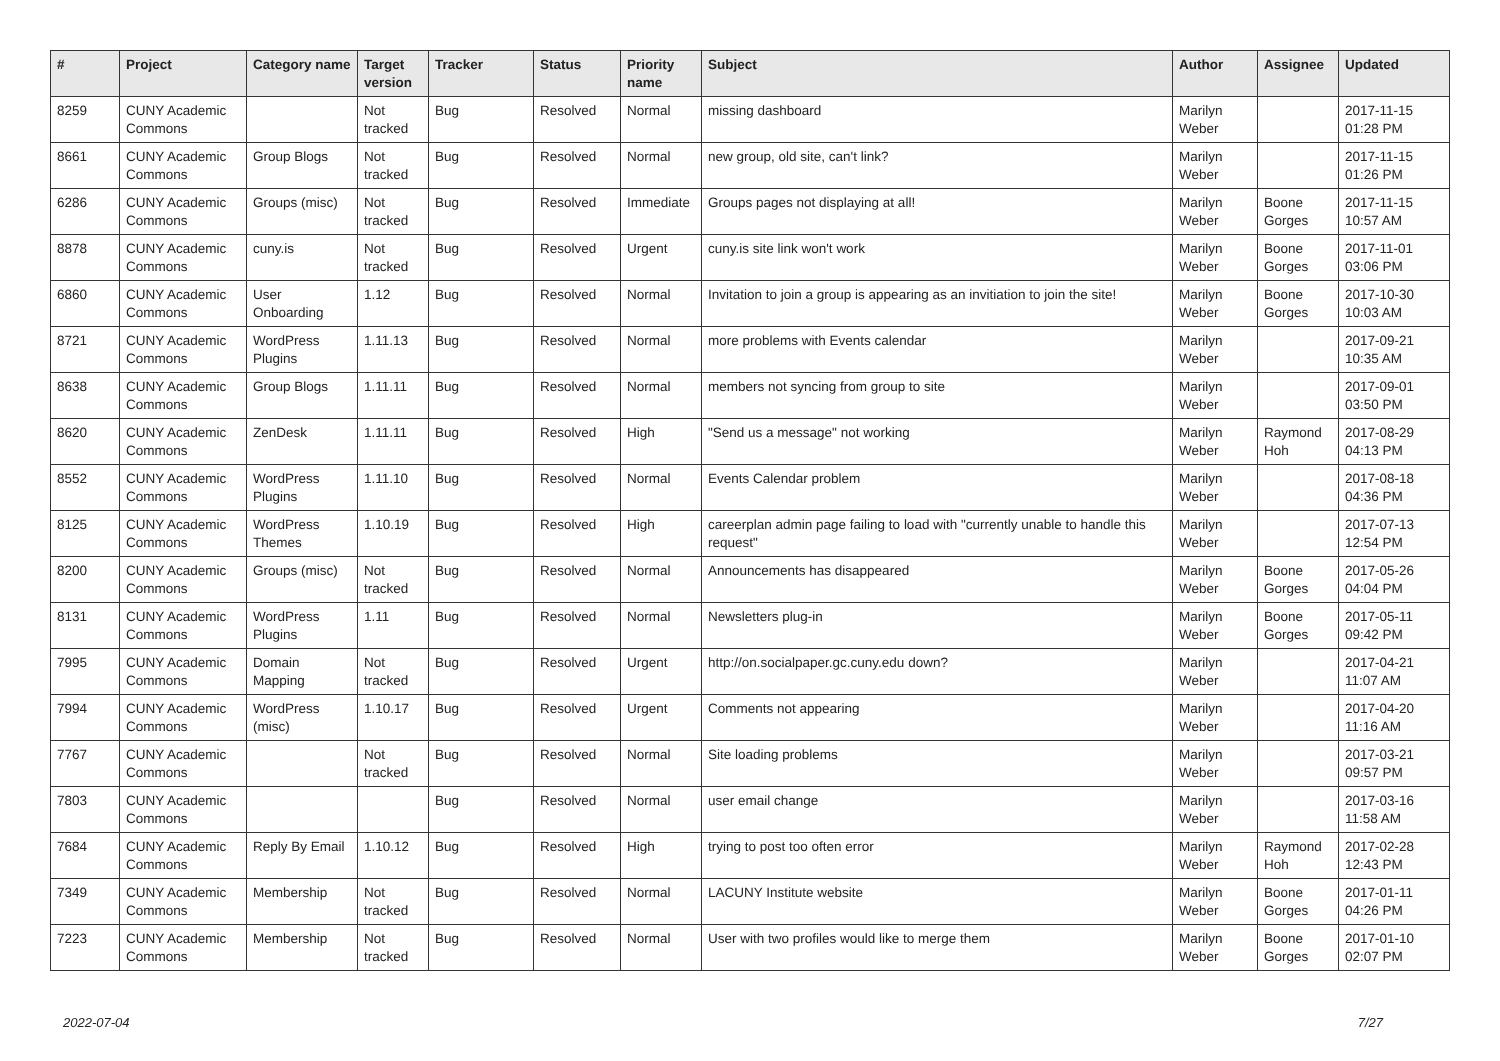| # | Project | Category name | Target version | Tracker | Status | Priority name | Subject | Author | Assignee | Updated |
| --- | --- | --- | --- | --- | --- | --- | --- | --- | --- | --- |
| 8259 | CUNY Academic Commons | | Not tracked | Bug | Resolved | Normal | missing dashboard | Marilyn Weber | | 2017-11-15 01:28 PM |
| 8661 | CUNY Academic Commons | Group Blogs | Not tracked | Bug | Resolved | Normal | new group, old site, can't link? | Marilyn Weber | | 2017-11-15 01:26 PM |
| 6286 | CUNY Academic Commons | Groups (misc) | Not tracked | Bug | Resolved | Immediate | Groups pages not displaying at all! | Marilyn Weber | Boone Gorges | 2017-11-15 10:57 AM |
| 8878 | CUNY Academic Commons | cuny.is | Not tracked | Bug | Resolved | Urgent | cuny.is site link won't work | Marilyn Weber | Boone Gorges | 2017-11-01 03:06 PM |
| 6860 | CUNY Academic Commons | User Onboarding | 1.12 | Bug | Resolved | Normal | Invitation to join a group is appearing as an invitiation to join the site! | Marilyn Weber | Boone Gorges | 2017-10-30 10:03 AM |
| 8721 | CUNY Academic Commons | WordPress Plugins | 1.11.13 | Bug | Resolved | Normal | more problems with Events calendar | Marilyn Weber | | 2017-09-21 10:35 AM |
| 8638 | CUNY Academic Commons | Group Blogs | 1.11.11 | Bug | Resolved | Normal | members not syncing from group to site | Marilyn Weber | | 2017-09-01 03:50 PM |
| 8620 | CUNY Academic Commons | ZenDesk | 1.11.11 | Bug | Resolved | High | "Send us a message" not working | Marilyn Weber | Raymond Hoh | 2017-08-29 04:13 PM |
| 8552 | CUNY Academic Commons | WordPress Plugins | 1.11.10 | Bug | Resolved | Normal | Events Calendar problem | Marilyn Weber | | 2017-08-18 04:36 PM |
| 8125 | CUNY Academic Commons | WordPress Themes | 1.10.19 | Bug | Resolved | High | careerplan admin page failing to load with "currently unable to handle this request" | Marilyn Weber | | 2017-07-13 12:54 PM |
| 8200 | CUNY Academic Commons | Groups (misc) | Not tracked | Bug | Resolved | Normal | Announcements has disappeared | Marilyn Weber | Boone Gorges | 2017-05-26 04:04 PM |
| 8131 | CUNY Academic Commons | WordPress Plugins | 1.11 | Bug | Resolved | Normal | Newsletters plug-in | Marilyn Weber | Boone Gorges | 2017-05-11 09:42 PM |
| 7995 | CUNY Academic Commons | Domain Mapping | Not tracked | Bug | Resolved | Urgent | http://on.socialpaper.gc.cuny.edu down? | Marilyn Weber | | 2017-04-21 11:07 AM |
| 7994 | CUNY Academic Commons | WordPress (misc) | 1.10.17 | Bug | Resolved | Urgent | Comments not appearing | Marilyn Weber | | 2017-04-20 11:16 AM |
| 7767 | CUNY Academic Commons | | Not tracked | Bug | Resolved | Normal | Site loading problems | Marilyn Weber | | 2017-03-21 09:57 PM |
| 7803 | CUNY Academic Commons | | | Bug | Resolved | Normal | user email change | Marilyn Weber | | 2017-03-16 11:58 AM |
| 7684 | CUNY Academic Commons | Reply By Email | 1.10.12 | Bug | Resolved | High | trying to post too often error | Marilyn Weber | Raymond Hoh | 2017-02-28 12:43 PM |
| 7349 | CUNY Academic Commons | Membership | Not tracked | Bug | Resolved | Normal | LACUNY Institute website | Marilyn Weber | Boone Gorges | 2017-01-11 04:26 PM |
| 7223 | CUNY Academic Commons | Membership | Not tracked | Bug | Resolved | Normal | User with two profiles would like to merge them | Marilyn Weber | Boone Gorges | 2017-01-10 02:07 PM |
2022-07-04 7/27